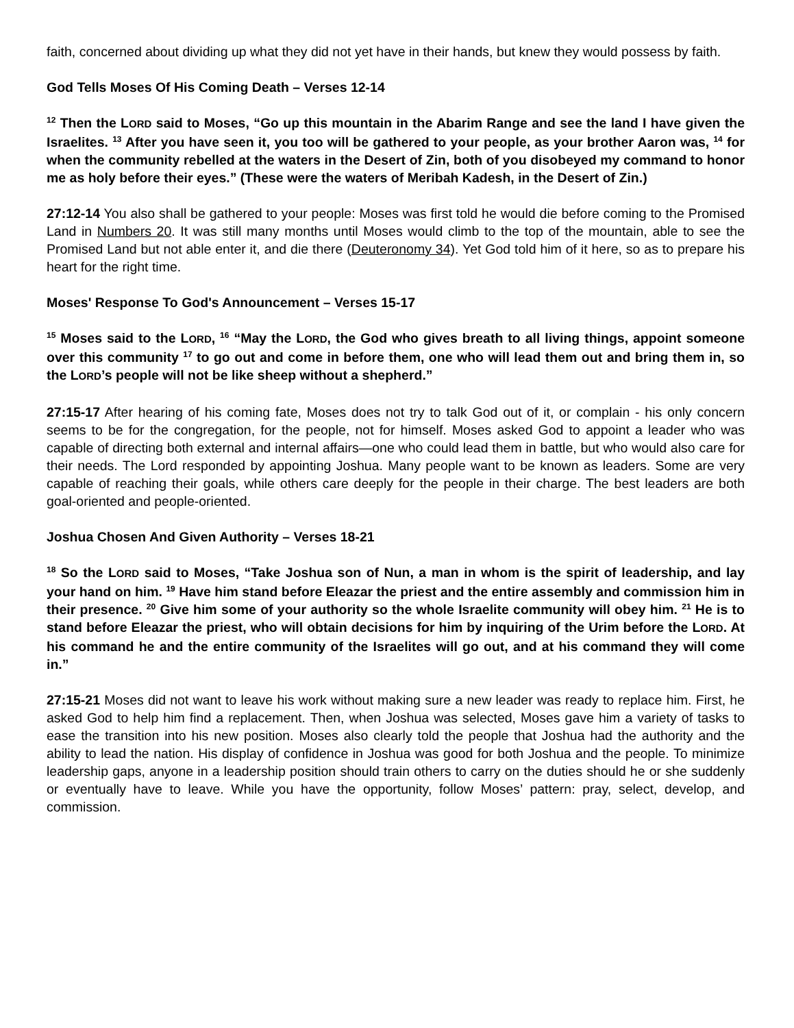faith, concerned about dividing up what they did not yet have in their hands, but knew they would possess by faith.
God Tells Moses Of His Coming Death – Verses 12-14
<sup>12</sup> Then the LORD said to Moses, “Go up this mountain in the Abarim Range and see the land I have given the Israelites. <sup>13</sup> After you have seen it, you too will be gathered to your people, as your brother Aaron was, <sup>14</sup> for when the community rebelled at the waters in the Desert of Zin, both of you disobeyed my command to honor me as holy before their eyes.” (These were the waters of Meribah Kadesh, in the Desert of Zin.)
27:12-14 You also shall be gathered to your people: Moses was first told he would die before coming to the Promised Land in Numbers 20. It was still many months until Moses would climb to the top of the mountain, able to see the Promised Land but not able enter it, and die there (Deuteronomy 34). Yet God told him of it here, so as to prepare his heart for the right time.
Moses' Response To God's Announcement – Verses 15-17
<sup>15</sup> Moses said to the LORD, <sup>16</sup> “May the LORD, the God who gives breath to all living things, appoint someone over this community <sup>17</sup> to go out and come in before them, one who will lead them out and bring them in, so the LORD’s people will not be like sheep without a shepherd.”
27:15-17 After hearing of his coming fate, Moses does not try to talk God out of it, or complain - his only concern seems to be for the congregation, for the people, not for himself. Moses asked God to appoint a leader who was capable of directing both external and internal affairs—one who could lead them in battle, but who would also care for their needs. The Lord responded by appointing Joshua. Many people want to be known as leaders. Some are very capable of reaching their goals, while others care deeply for the people in their charge. The best leaders are both goal-oriented and people-oriented.
Joshua Chosen And Given Authority – Verses 18-21
<sup>18</sup> So the LORD said to Moses, “Take Joshua son of Nun, a man in whom is the spirit of leadership, and lay your hand on him. <sup>19</sup> Have him stand before Eleazar the priest and the entire assembly and commission him in their presence. <sup>20</sup> Give him some of your authority so the whole Israelite community will obey him. <sup>21</sup> He is to stand before Eleazar the priest, who will obtain decisions for him by inquiring of the Urim before the LORD. At his command he and the entire community of the Israelites will go out, and at his command they will come in.”
27:15-21 Moses did not want to leave his work without making sure a new leader was ready to replace him. First, he asked God to help him find a replacement. Then, when Joshua was selected, Moses gave him a variety of tasks to ease the transition into his new position. Moses also clearly told the people that Joshua had the authority and the ability to lead the nation. His display of confidence in Joshua was good for both Joshua and the people. To minimize leadership gaps, anyone in a leadership position should train others to carry on the duties should he or she suddenly or eventually have to leave. While you have the opportunity, follow Moses’ pattern: pray, select, develop, and commission.